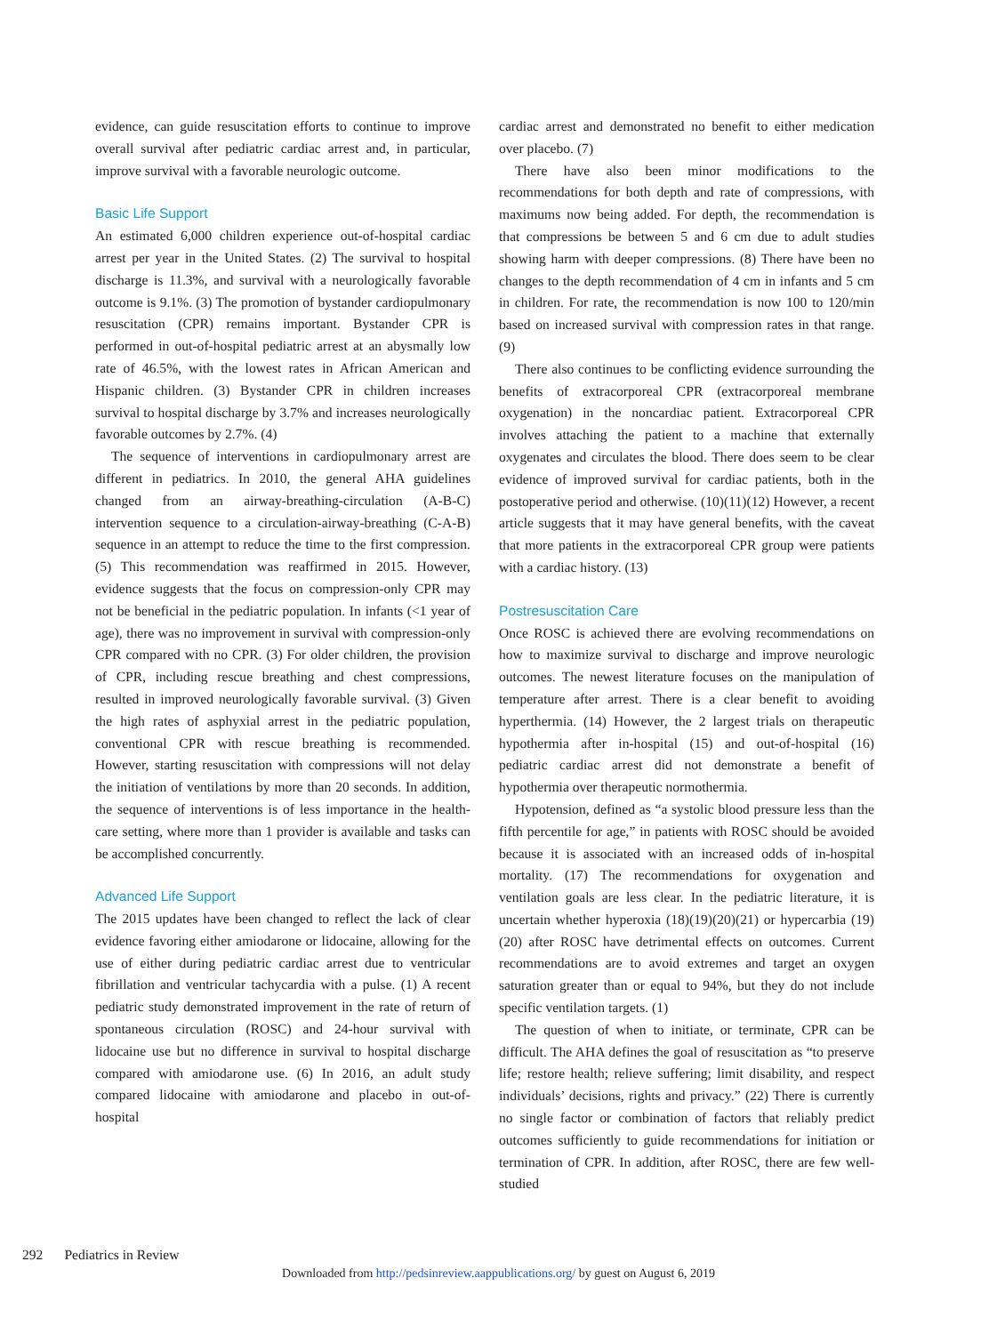evidence, can guide resuscitation efforts to continue to improve overall survival after pediatric cardiac arrest and, in particular, improve survival with a favorable neurologic outcome.
Basic Life Support
An estimated 6,000 children experience out-of-hospital cardiac arrest per year in the United States. (2) The survival to hospital discharge is 11.3%, and survival with a neurologically favorable outcome is 9.1%. (3) The promotion of bystander cardiopulmonary resuscitation (CPR) remains important. Bystander CPR is performed in out-of-hospital pediatric arrest at an abysmally low rate of 46.5%, with the lowest rates in African American and Hispanic children. (3) Bystander CPR in children increases survival to hospital discharge by 3.7% and increases neurologically favorable outcomes by 2.7%. (4)
The sequence of interventions in cardiopulmonary arrest are different in pediatrics. In 2010, the general AHA guidelines changed from an airway-breathing-circulation (A-B-C) intervention sequence to a circulation-airway-breathing (C-A-B) sequence in an attempt to reduce the time to the first compression. (5) This recommendation was reaffirmed in 2015. However, evidence suggests that the focus on compression-only CPR may not be beneficial in the pediatric population. In infants (<1 year of age), there was no improvement in survival with compression-only CPR compared with no CPR. (3) For older children, the provision of CPR, including rescue breathing and chest compressions, resulted in improved neurologically favorable survival. (3) Given the high rates of asphyxial arrest in the pediatric population, conventional CPR with rescue breathing is recommended. However, starting resuscitation with compressions will not delay the initiation of ventilations by more than 20 seconds. In addition, the sequence of interventions is of less importance in the health-care setting, where more than 1 provider is available and tasks can be accomplished concurrently.
Advanced Life Support
The 2015 updates have been changed to reflect the lack of clear evidence favoring either amiodarone or lidocaine, allowing for the use of either during pediatric cardiac arrest due to ventricular fibrillation and ventricular tachycardia with a pulse. (1) A recent pediatric study demonstrated improvement in the rate of return of spontaneous circulation (ROSC) and 24-hour survival with lidocaine use but no difference in survival to hospital discharge compared with amiodarone use. (6) In 2016, an adult study compared lidocaine with amiodarone and placebo in out-of-hospital
cardiac arrest and demonstrated no benefit to either medication over placebo. (7)
There have also been minor modifications to the recommendations for both depth and rate of compressions, with maximums now being added. For depth, the recommendation is that compressions be between 5 and 6 cm due to adult studies showing harm with deeper compressions. (8) There have been no changes to the depth recommendation of 4 cm in infants and 5 cm in children. For rate, the recommendation is now 100 to 120/min based on increased survival with compression rates in that range. (9)
There also continues to be conflicting evidence surrounding the benefits of extracorporeal CPR (extracorporeal membrane oxygenation) in the noncardiac patient. Extracorporeal CPR involves attaching the patient to a machine that externally oxygenates and circulates the blood. There does seem to be clear evidence of improved survival for cardiac patients, both in the postoperative period and otherwise. (10)(11)(12) However, a recent article suggests that it may have general benefits, with the caveat that more patients in the extracorporeal CPR group were patients with a cardiac history. (13)
Postresuscitation Care
Once ROSC is achieved there are evolving recommendations on how to maximize survival to discharge and improve neurologic outcomes. The newest literature focuses on the manipulation of temperature after arrest. There is a clear benefit to avoiding hyperthermia. (14) However, the 2 largest trials on therapeutic hypothermia after in-hospital (15) and out-of-hospital (16) pediatric cardiac arrest did not demonstrate a benefit of hypothermia over therapeutic normothermia.
Hypotension, defined as “a systolic blood pressure less than the fifth percentile for age,” in patients with ROSC should be avoided because it is associated with an increased odds of in-hospital mortality. (17) The recommendations for oxygenation and ventilation goals are less clear. In the pediatric literature, it is uncertain whether hyperoxia (18)(19)(20)(21) or hypercarbia (19)(20) after ROSC have detrimental effects on outcomes. Current recommendations are to avoid extremes and target an oxygen saturation greater than or equal to 94%, but they do not include specific ventilation targets. (1)
The question of when to initiate, or terminate, CPR can be difficult. The AHA defines the goal of resuscitation as “to preserve life; restore health; relieve suffering; limit disability, and respect individuals’ decisions, rights and privacy.” (22) There is currently no single factor or combination of factors that reliably predict outcomes sufficiently to guide recommendations for initiation or termination of CPR. In addition, after ROSC, there are few well-studied
292 Pediatrics in Review
Downloaded from http://pedsinreview.aappublications.org/ by guest on August 6, 2019